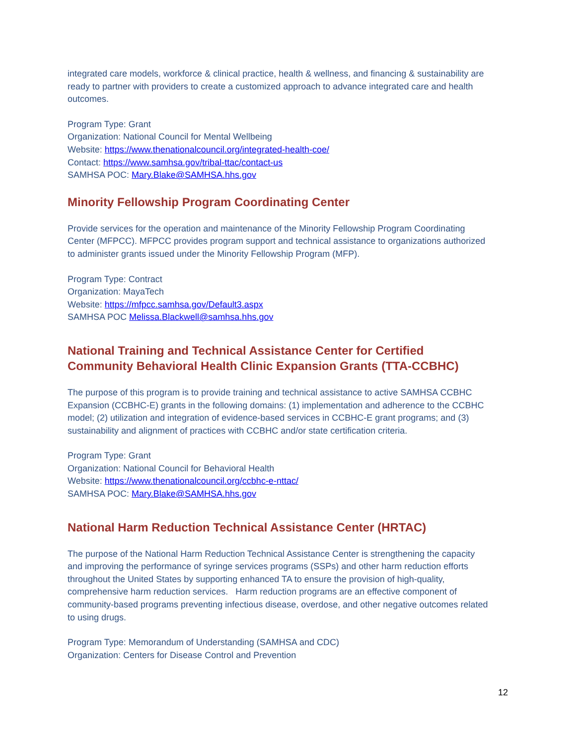integrated care models, workforce & clinical practice, health & wellness, and financing & sustainability are ready to partner with providers to create a customized approach to advance integrated care and health outcomes.
Program Type: Grant
Organization: National Council for Mental Wellbeing
Website: https://www.thenationalcouncil.org/integrated-health-coe/
Contact: https://www.samhsa.gov/tribal-ttac/contact-us
SAMHSA POC: Mary.Blake@SAMHSA.hhs.gov
Minority Fellowship Program Coordinating Center
Provide services for the operation and maintenance of the Minority Fellowship Program Coordinating Center (MFPCC). MFPCC provides program support and technical assistance to organizations authorized to administer grants issued under the Minority Fellowship Program (MFP).
Program Type: Contract
Organization: MayaTech
Website: https://mfpcc.samhsa.gov/Default3.aspx
SAMHSA POC Melissa.Blackwell@samhsa.hhs.gov
National Training and Technical Assistance Center for Certified Community Behavioral Health Clinic Expansion Grants (TTA-CCBHC)
The purpose of this program is to provide training and technical assistance to active SAMHSA CCBHC Expansion (CCBHC-E) grants in the following domains: (1) implementation and adherence to the CCBHC model; (2) utilization and integration of evidence-based services in CCBHC-E grant programs; and (3) sustainability and alignment of practices with CCBHC and/or state certification criteria.
Program Type: Grant
Organization: National Council for Behavioral Health
Website: https://www.thenationalcouncil.org/ccbhc-e-nttac/
SAMHSA POC: Mary.Blake@SAMHSA.hhs.gov
National Harm Reduction Technical Assistance Center (HRTAC)
The purpose of the National Harm Reduction Technical Assistance Center is strengthening the capacity and improving the performance of syringe services programs (SSPs) and other harm reduction efforts throughout the United States by supporting enhanced TA to ensure the provision of high-quality, comprehensive harm reduction services. Harm reduction programs are an effective component of community-based programs preventing infectious disease, overdose, and other negative outcomes related to using drugs.
Program Type: Memorandum of Understanding (SAMHSA and CDC)
Organization: Centers for Disease Control and Prevention
12